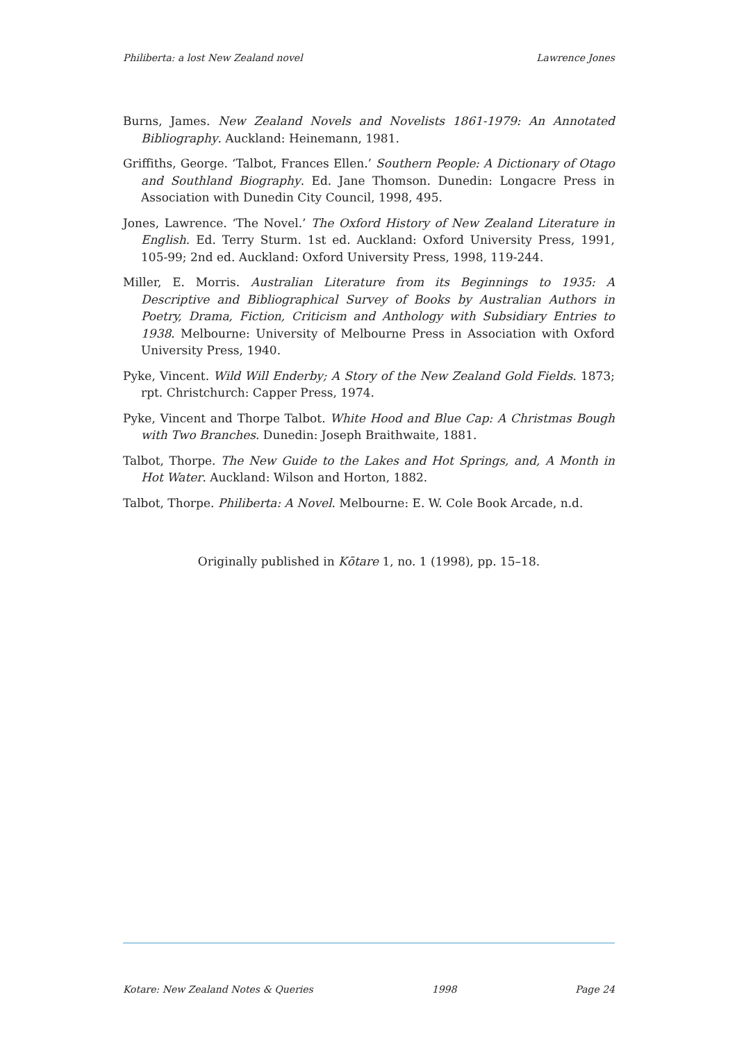Philiberta: a lost New Zealand novel Lawrence Jones
Burns, James. New Zealand Novels and Novelists 1861-1979: An Annotated Bibliography. Auckland: Heinemann, 1981.
Griffiths, George. ‘Talbot, Frances Ellen.’ Southern People: A Dictionary of Otago and Southland Biography. Ed. Jane Thomson. Dunedin: Longacre Press in Association with Dunedin City Council, 1998, 495.
Jones, Lawrence. ‘The Novel.’ The Oxford History of New Zealand Literature in English. Ed. Terry Sturm. 1st ed. Auckland: Oxford University Press, 1991, 105-99; 2nd ed. Auckland: Oxford University Press, 1998, 119-244.
Miller, E. Morris. Australian Literature from its Beginnings to 1935: A Descriptive and Bibliographical Survey of Books by Australian Authors in Poetry, Drama, Fiction, Criticism and Anthology with Subsidiary Entries to 1938. Melbourne: University of Melbourne Press in Association with Oxford University Press, 1940.
Pyke, Vincent. Wild Will Enderby; A Story of the New Zealand Gold Fields. 1873; rpt. Christchurch: Capper Press, 1974.
Pyke, Vincent and Thorpe Talbot. White Hood and Blue Cap: A Christmas Bough with Two Branches. Dunedin: Joseph Braithwaite, 1881.
Talbot, Thorpe. The New Guide to the Lakes and Hot Springs, and, A Month in Hot Water. Auckland: Wilson and Horton, 1882.
Talbot, Thorpe. Philiberta: A Novel. Melbourne: E. W. Cole Book Arcade, n.d.
Originally published in Kōtare 1, no. 1 (1998), pp. 15–18.
Kotare: New Zealand Notes & Queries 1998 Page 24